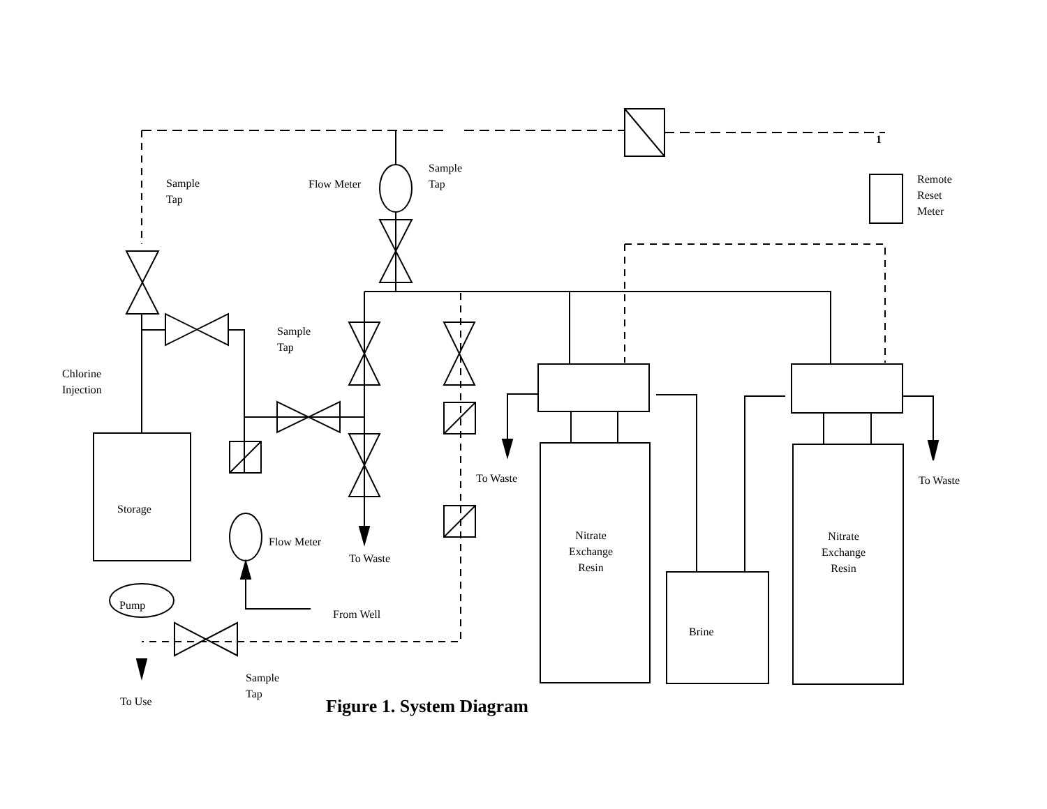1
Sample
Tap
Flow Meter
Sample
Tap
Remote
Reset
Meter
Sample
Tap
Chlorine
Injection
To Waste To Waste
Storage
Nitrate
Exchange
Resin
Nitrate
Exchange
Resin
Flow Meter
To Waste
Pump
From Well
Brine
Sample
Tap
To Use Figure 1. System Diagram